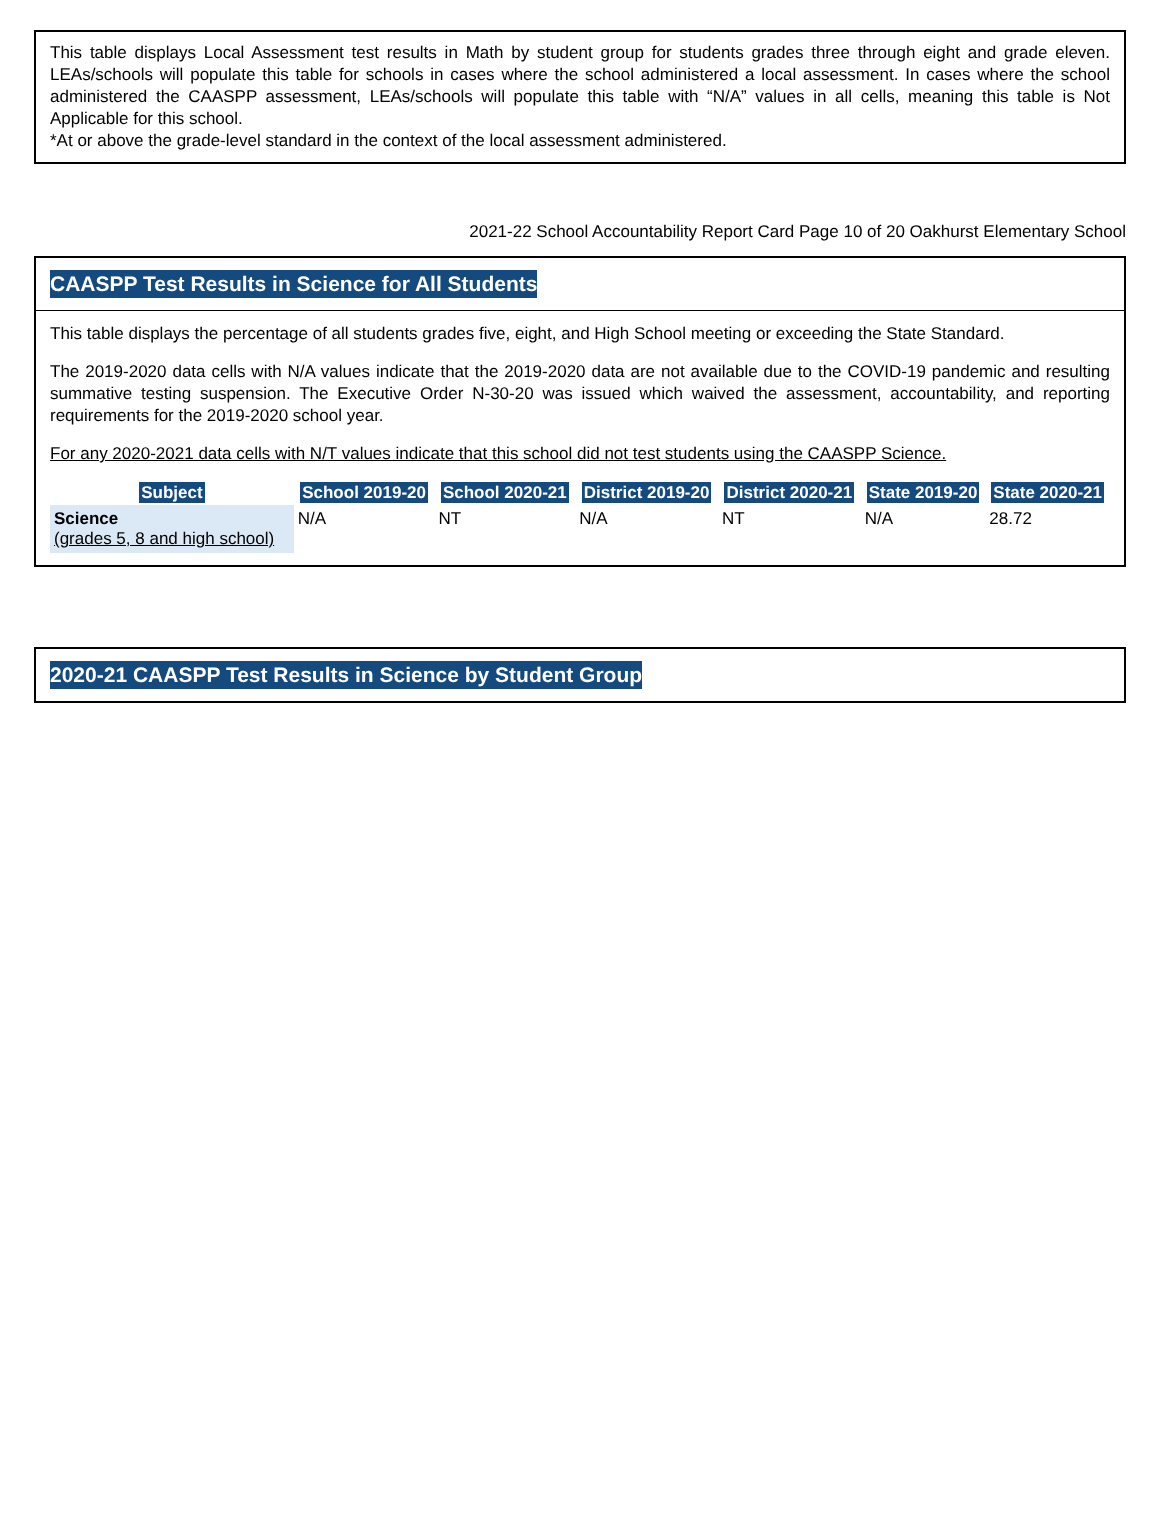This table displays Local Assessment test results in Math by student group for students grades three through eight and grade eleven. LEAs/schools will populate this table for schools in cases where the school administered a local assessment. In cases where the school administered the CAASPP assessment, LEAs/schools will populate this table with “N/A” values in all cells, meaning this table is Not Applicable for this school.
*At or above the grade-level standard in the context of the local assessment administered.
2021-22 School Accountability Report Card Page 10 of 20 Oakhurst Elementary School
CAASPP Test Results in Science for All Students
This table displays the percentage of all students grades five, eight, and High School meeting or exceeding the State Standard.
The 2019-2020 data cells with N/A values indicate that the 2019-2020 data are not available due to the COVID-19 pandemic and resulting summative testing suspension. The Executive Order N-30-20 was issued which waived the assessment, accountability, and reporting requirements for the 2019-2020 school year.
For any 2020-2021 data cells with N/T values indicate that this school did not test students using the CAASPP Science.
| Subject | School 2019-20 | School 2020-21 | District 2019-20 | District 2020-21 | State 2019-20 | State 2020-21 |
| --- | --- | --- | --- | --- | --- | --- |
| Science (grades 5, 8 and high school) | N/A | NT | N/A | NT | N/A | 28.72 |
2020-21 CAASPP Test Results in Science by Student Group